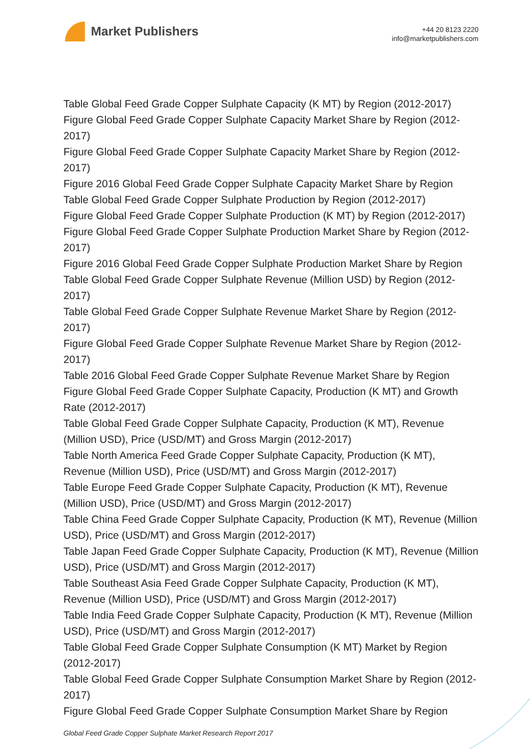Market Publishers
+44 20 8123 2220
info@marketpublishers.com
Table Global Feed Grade Copper Sulphate Capacity (K MT) by Region (2012-2017)
Figure Global Feed Grade Copper Sulphate Capacity Market Share by Region (2012-2017)
Figure Global Feed Grade Copper Sulphate Capacity Market Share by Region (2012-2017)
Figure 2016 Global Feed Grade Copper Sulphate Capacity Market Share by Region
Table Global Feed Grade Copper Sulphate Production by Region (2012-2017)
Figure Global Feed Grade Copper Sulphate Production (K MT) by Region (2012-2017)
Figure Global Feed Grade Copper Sulphate Production Market Share by Region (2012-2017)
Figure 2016 Global Feed Grade Copper Sulphate Production Market Share by Region
Table Global Feed Grade Copper Sulphate Revenue (Million USD) by Region (2012-2017)
Table Global Feed Grade Copper Sulphate Revenue Market Share by Region (2012-2017)
Figure Global Feed Grade Copper Sulphate Revenue Market Share by Region (2012-2017)
Table 2016 Global Feed Grade Copper Sulphate Revenue Market Share by Region
Figure Global Feed Grade Copper Sulphate Capacity, Production (K MT) and Growth Rate (2012-2017)
Table Global Feed Grade Copper Sulphate Capacity, Production (K MT), Revenue (Million USD), Price (USD/MT) and Gross Margin (2012-2017)
Table North America Feed Grade Copper Sulphate Capacity, Production (K MT), Revenue (Million USD), Price (USD/MT) and Gross Margin (2012-2017)
Table Europe Feed Grade Copper Sulphate Capacity, Production (K MT), Revenue (Million USD), Price (USD/MT) and Gross Margin (2012-2017)
Table China Feed Grade Copper Sulphate Capacity, Production (K MT), Revenue (Million USD), Price (USD/MT) and Gross Margin (2012-2017)
Table Japan Feed Grade Copper Sulphate Capacity, Production (K MT), Revenue (Million USD), Price (USD/MT) and Gross Margin (2012-2017)
Table Southeast Asia Feed Grade Copper Sulphate Capacity, Production (K MT), Revenue (Million USD), Price (USD/MT) and Gross Margin (2012-2017)
Table India Feed Grade Copper Sulphate Capacity, Production (K MT), Revenue (Million USD), Price (USD/MT) and Gross Margin (2012-2017)
Table Global Feed Grade Copper Sulphate Consumption (K MT) Market by Region (2012-2017)
Table Global Feed Grade Copper Sulphate Consumption Market Share by Region (2012-2017)
Figure Global Feed Grade Copper Sulphate Consumption Market Share by Region
Global Feed Grade Copper Sulphate Market Research Report 2017